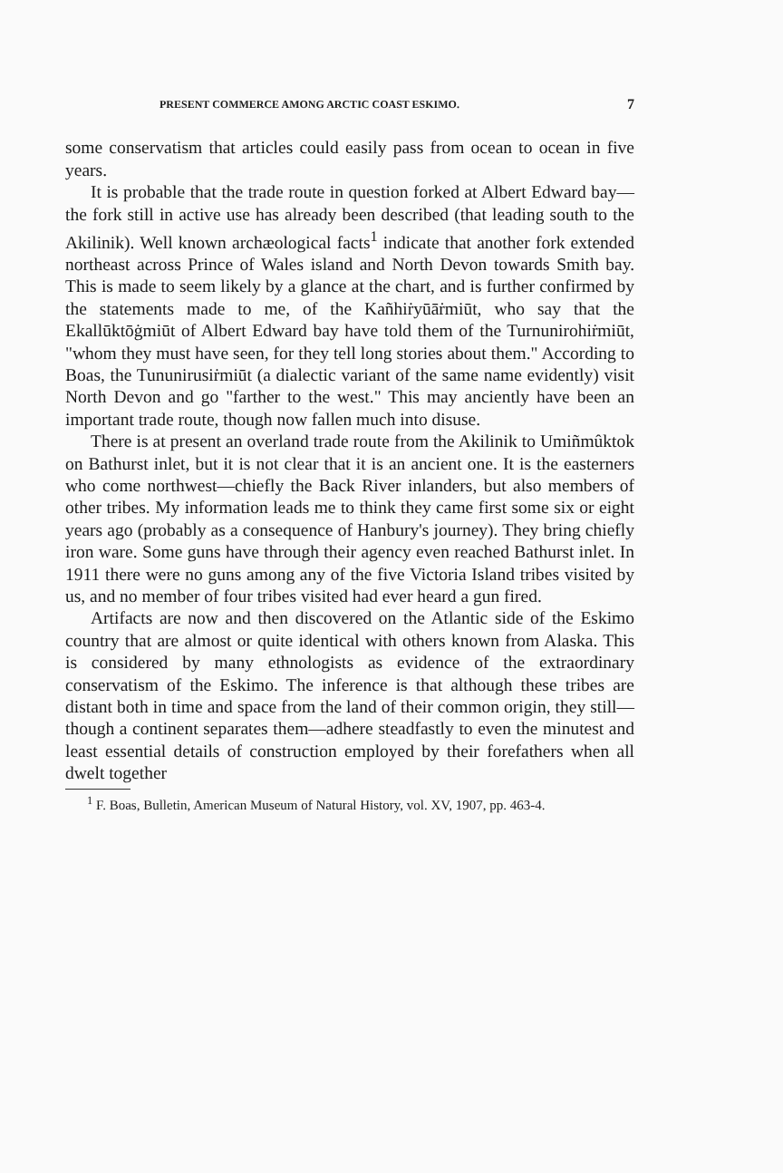PRESENT COMMERCE AMONG ARCTIC COAST ESKIMO. 7
some conservatism that articles could easily pass from ocean to ocean in five years.
It is probable that the trade route in question forked at Albert Edward bay—the fork still in active use has already been described (that leading south to the Akilinik). Well known archæological facts<sup>1</sup> indicate that another fork extended northeast across Prince of Wales island and North Devon towards Smith bay. This is made to seem likely by a glance at the chart, and is further confirmed by the statements made to me, of the Kañhiṙyūāṙmiūt, who say that the Ekallūktōġmiūt of Albert Edward bay have told them of the Turnunirohiṙmiūt, "whom they must have seen, for they tell long stories about them." According to Boas, the Tununirusiṙmiūt (a dialectic variant of the same name evidently) visit North Devon and go "farther to the west." This may anciently have been an important trade route, though now fallen much into disuse.
There is at present an overland trade route from the Akilinik to Umiñmûktok on Bathurst inlet, but it is not clear that it is an ancient one. It is the easterners who come northwest—chiefly the Back River inlanders, but also members of other tribes. My information leads me to think they came first some six or eight years ago (probably as a consequence of Hanbury's journey). They bring chiefly iron ware. Some guns have through their agency even reached Bathurst inlet. In 1911 there were no guns among any of the five Victoria Island tribes visited by us, and no member of four tribes visited had ever heard a gun fired.
Artifacts are now and then discovered on the Atlantic side of the Eskimo country that are almost or quite identical with others known from Alaska. This is considered by many ethnologists as evidence of the extraordinary conservatism of the Eskimo. The inference is that although these tribes are distant both in time and space from the land of their common origin, they still—though a continent separates them—adhere steadfastly to even the minutest and least essential details of construction employed by their forefathers when all dwelt together
<sup>1</sup> F. Boas, Bulletin, American Museum of Natural History, vol. XV, 1907, pp. 463-4.